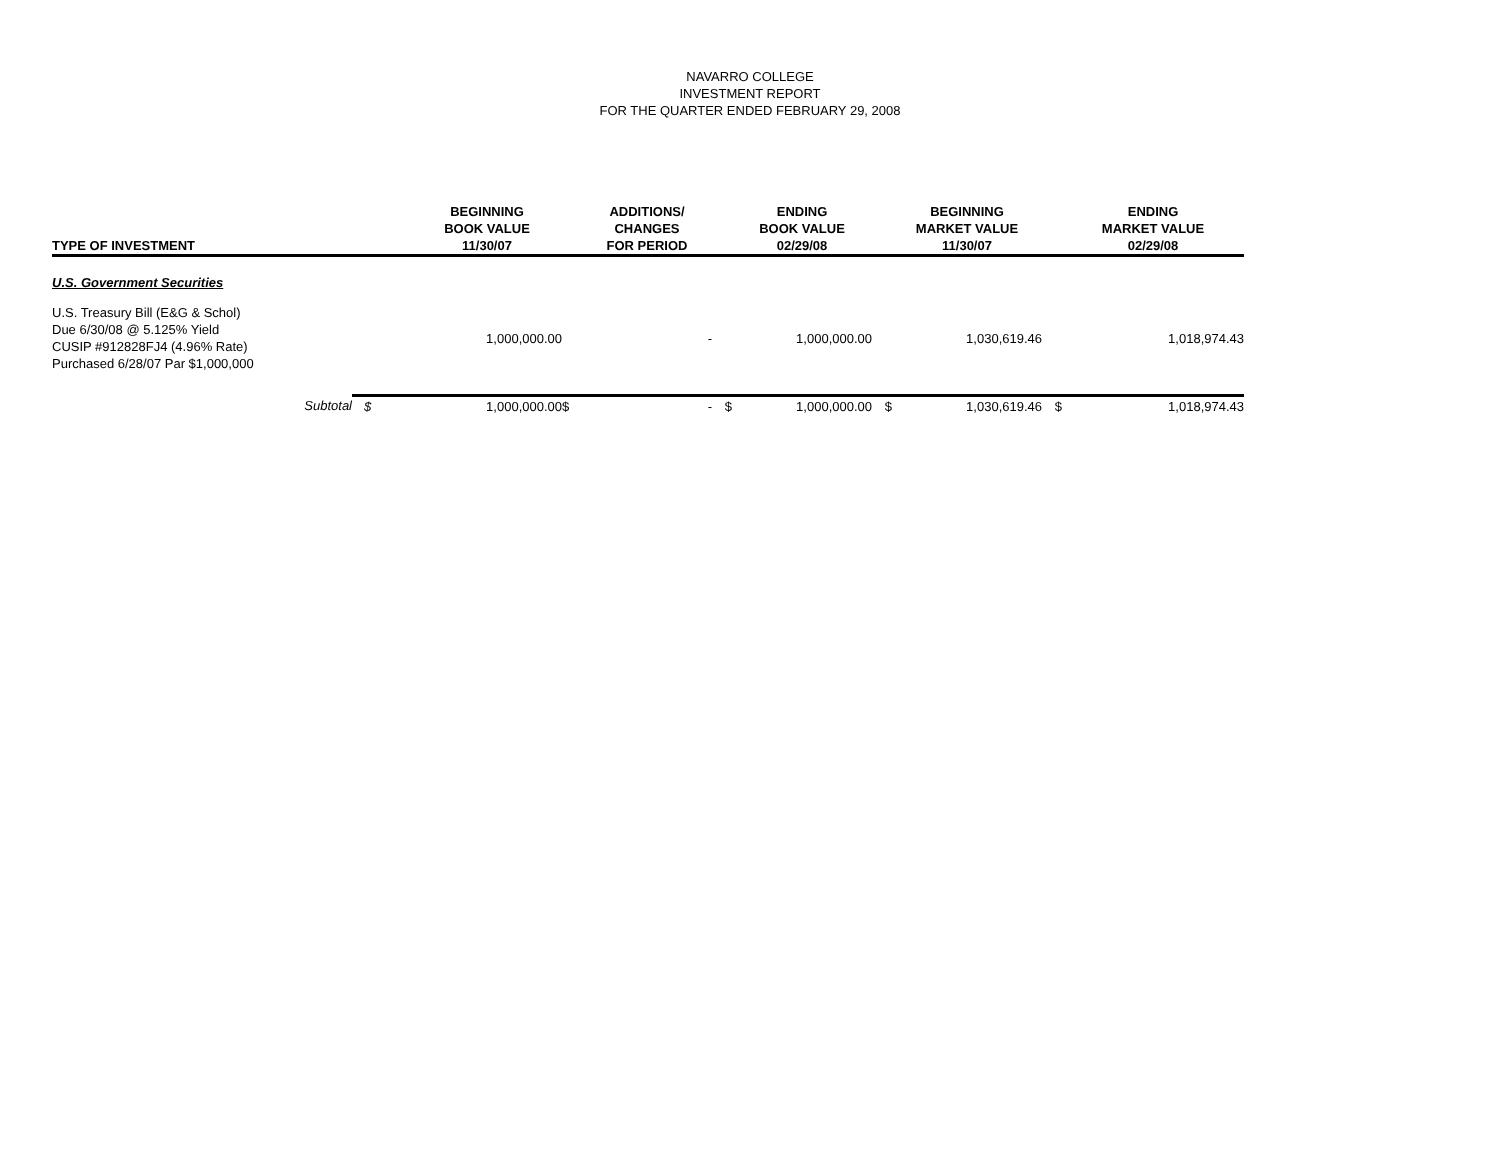NAVARRO COLLEGE
INVESTMENT REPORT
FOR THE QUARTER ENDED FEBRUARY 29, 2008
| TYPE OF INVESTMENT | | BEGINNING BOOK VALUE 11/30/07 | | ADDITIONS/ CHANGES FOR PERIOD | | ENDING BOOK VALUE 02/29/08 | | BEGINNING MARKET VALUE 11/30/07 | | ENDING MARKET VALUE 02/29/08 |
| --- | --- | --- | --- | --- | --- | --- | --- | --- | --- | --- |
| U.S. Government Securities | | | | | | | | | | |
| U.S. Treasury Bill (E&G & Schol) Due 6/30/08 @ 5.125% Yield CUSIP #912828FJ4 (4.96% Rate) Purchased 6/28/07 Par $1,000,000 | | 1,000,000.00 | | - | | 1,000,000.00 | | 1,030,619.46 | | 1,018,974.43 |
| Subtotal | $ | 1,000,000.00 | $ | - | $ | 1,000,000.00 | $ | 1,030,619.46 | $ | 1,018,974.43 |